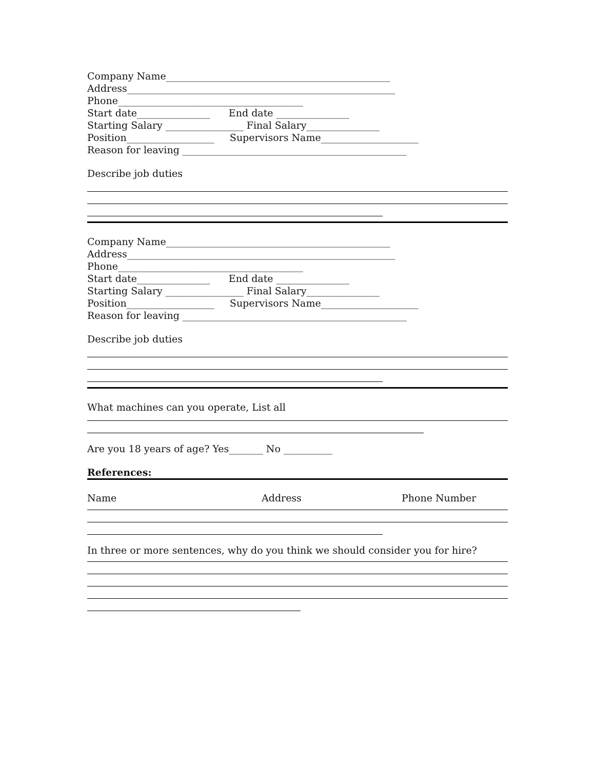Company Name______________________________________________ Address_______________________________________________________ Phone______________________________________ Start date_______________ End date _______________ Starting Salary ________________ Final Salary_______________ Position__________________ Supervisors Name____________________ Reason for leaving ______________________________________________
Describe job duties
Company Name______________________________________________ Address_______________________________________________________ Phone______________________________________ Start date_______________ End date _______________ Starting Salary ________________ Final Salary_______________ Position__________________ Supervisors Name____________________ Reason for leaving ______________________________________________
Describe job duties
What machines can you operate, List all
Are you 18 years of age? Yes_______ No __________
References:
Name Address Phone Number
In three or more sentences, why do you think we should consider you for hire?